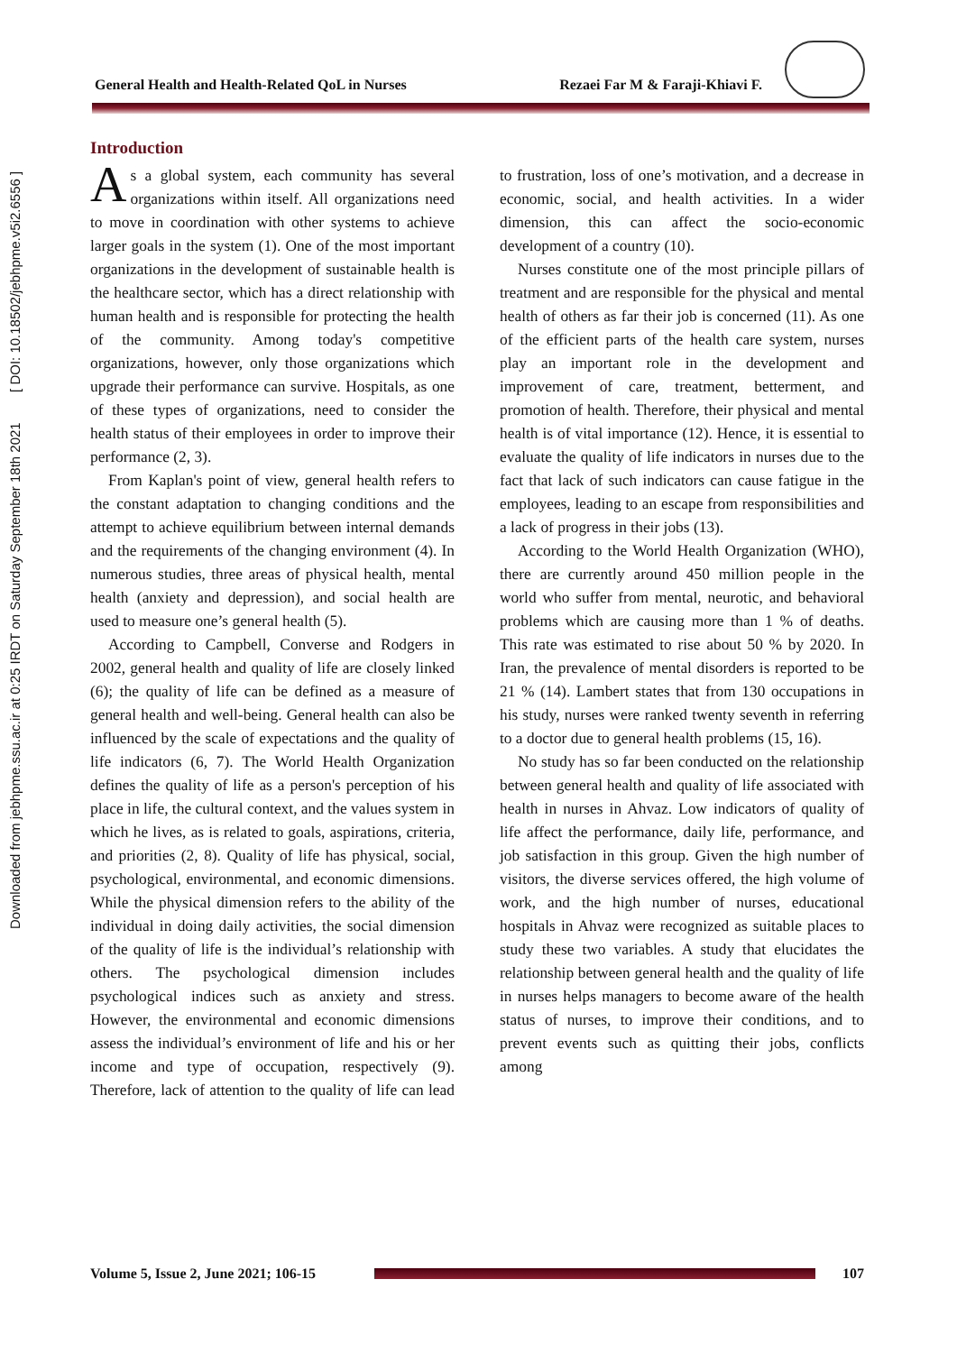Downloaded from jebhpme.ssu.ac.ir at 0:25 IRDT on Saturday September 18th 2021 [ DOI: 10.18502/jebhpme.v5i2.6556 ]
General Health and Health-Related QoL in Nurses Rezaei Far M & Faraji-Khiavi F.
Introduction
As a global system, each community has several organizations within itself. All organizations need to move in coordination with other systems to achieve larger goals in the system (1). One of the most important organizations in the development of sustainable health is the healthcare sector, which has a direct relationship with human health and is responsible for protecting the health of the community. Among today's competitive organizations, however, only those organizations which upgrade their performance can survive. Hospitals, as one of these types of organizations, need to consider the health status of their employees in order to improve their performance (2, 3).
From Kaplan's point of view, general health refers to the constant adaptation to changing conditions and the attempt to achieve equilibrium between internal demands and the requirements of the changing environment (4). In numerous studies, three areas of physical health, mental health (anxiety and depression), and social health are used to measure one’s general health (5).
According to Campbell, Converse and Rodgers in 2002, general health and quality of life are closely linked (6); the quality of life can be defined as a measure of general health and well-being. General health can also be influenced by the scale of expectations and the quality of life indicators (6, 7). The World Health Organization defines the quality of life as a person's perception of his place in life, the cultural context, and the values system in which he lives, as is related to goals, aspirations, criteria, and priorities (2, 8). Quality of life has physical, social, psychological, environmental, and economic dimensions. While the physical dimension refers to the ability of the individual in doing daily activities, the social dimension of the quality of life is the individual’s relationship with others. The psychological dimension includes psychological indices such as anxiety and stress. However, the environmental and economic dimensions assess the individual’s environment of life and his or her income and type of occupation, respectively (9). Therefore, lack of attention to the quality of life can lead to frustration, loss of one’s motivation, and a decrease in economic, social, and health activities. In a wider dimension, this can affect the socio-economic development of a country (10).
Nurses constitute one of the most principle pillars of treatment and are responsible for the physical and mental health of others as far their job is concerned (11). As one of the efficient parts of the health care system, nurses play an important role in the development and improvement of care, treatment, betterment, and promotion of health. Therefore, their physical and mental health is of vital importance (12). Hence, it is essential to evaluate the quality of life indicators in nurses due to the fact that lack of such indicators can cause fatigue in the employees, leading to an escape from responsibilities and a lack of progress in their jobs (13).
According to the World Health Organization (WHO), there are currently around 450 million people in the world who suffer from mental, neurotic, and behavioral problems which are causing more than 1 % of deaths. This rate was estimated to rise about 50 % by 2020. In Iran, the prevalence of mental disorders is reported to be 21 % (14). Lambert states that from 130 occupations in his study, nurses were ranked twenty seventh in referring to a doctor due to general health problems (15, 16).
No study has so far been conducted on the relationship between general health and quality of life associated with health in nurses in Ahvaz. Low indicators of quality of life affect the performance, daily life, performance, and job satisfaction in this group. Given the high number of visitors, the diverse services offered, the high volume of work, and the high number of nurses, educational hospitals in Ahvaz were recognized as suitable places to study these two variables. A study that elucidates the relationship between general health and the quality of life in nurses helps managers to become aware of the health status of nurses, to improve their conditions, and to prevent events such as quitting their jobs, conflicts among
Volume 5, Issue 2, June 2021; 106-15
107